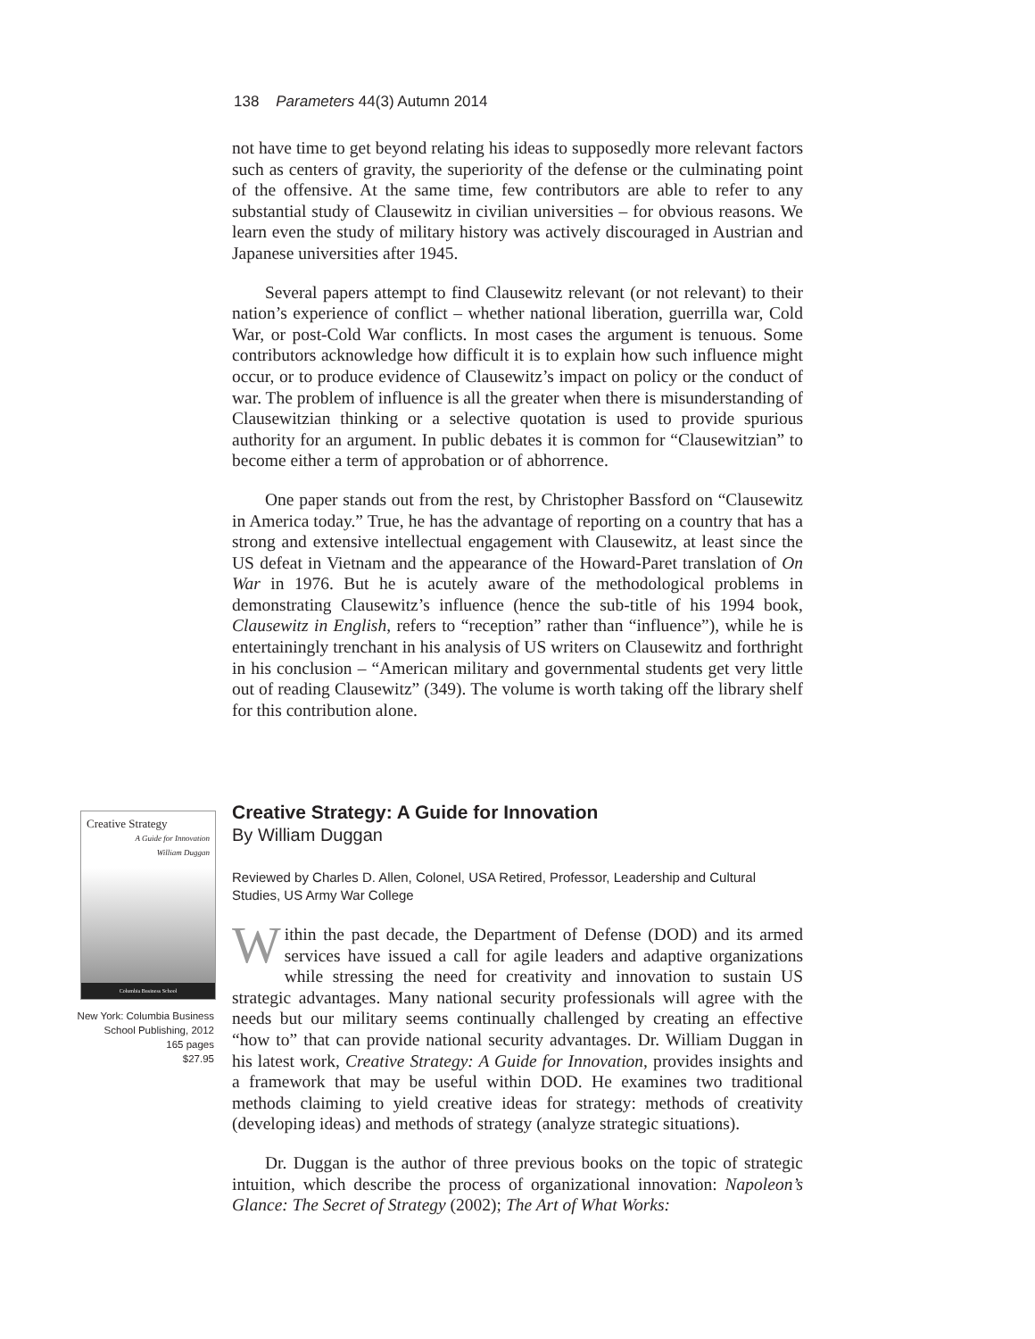138 Parameters 44(3) Autumn 2014
not have time to get beyond relating his ideas to supposedly more relevant factors such as centers of gravity, the superiority of the defense or the culminating point of the offensive. At the same time, few contributors are able to refer to any substantial study of Clausewitz in civilian universities – for obvious reasons. We learn even the study of military history was actively discouraged in Austrian and Japanese universities after 1945.
Several papers attempt to find Clausewitz relevant (or not relevant) to their nation’s experience of conflict – whether national liberation, guerrilla war, Cold War, or post-Cold War conflicts. In most cases the argument is tenuous. Some contributors acknowledge how difficult it is to explain how such influence might occur, or to produce evidence of Clausewitz’s impact on policy or the conduct of war. The problem of influence is all the greater when there is misunderstanding of Clausewitzian thinking or a selective quotation is used to provide spurious authority for an argument. In public debates it is common for “Clausewitzian” to become either a term of approbation or of abhorrence.
One paper stands out from the rest, by Christopher Bassford on “Clausewitz in America today.” True, he has the advantage of reporting on a country that has a strong and extensive intellectual engagement with Clausewitz, at least since the US defeat in Vietnam and the appearance of the Howard-Paret translation of On War in 1976. But he is acutely aware of the methodological problems in demonstrating Clausewitz’s influence (hence the sub-title of his 1994 book, Clausewitz in English, refers to “reception” rather than “influence”), while he is entertainingly trenchant in his analysis of US writers on Clausewitz and forthright in his conclusion – “American military and governmental students get very little out of reading Clausewitz” (349). The volume is worth taking off the library shelf for this contribution alone.
Creative Strategy
A Guide for Innovation
William Duggan
Columbia Business School
New York: Columbia Business School Publishing, 2012
165 pages
$27.95
Creative Strategy: A Guide for Innovation
By William Duggan
Reviewed by Charles D. Allen, Colonel, USA Retired, Professor, Leadership and Cultural Studies, US Army War College
Within the past decade, the Department of Defense (DOD) and its armed services have issued a call for agile leaders and adaptive organizations while stressing the need for creativity and innovation to sustain US strategic advantages. Many national security professionals will agree with the needs but our military seems continually challenged by creating an effective “how to” that can provide national security advantages. Dr. William Duggan in his latest work, Creative Strategy: A Guide for Innovation, provides insights and a framework that may be useful within DOD. He examines two traditional methods claiming to yield creative ideas for strategy: methods of creativity (developing ideas) and methods of strategy (analyze strategic situations).
Dr. Duggan is the author of three previous books on the topic of strategic intuition, which describe the process of organizational innovation: Napoleon’s Glance: The Secret of Strategy (2002); The Art of What Works: